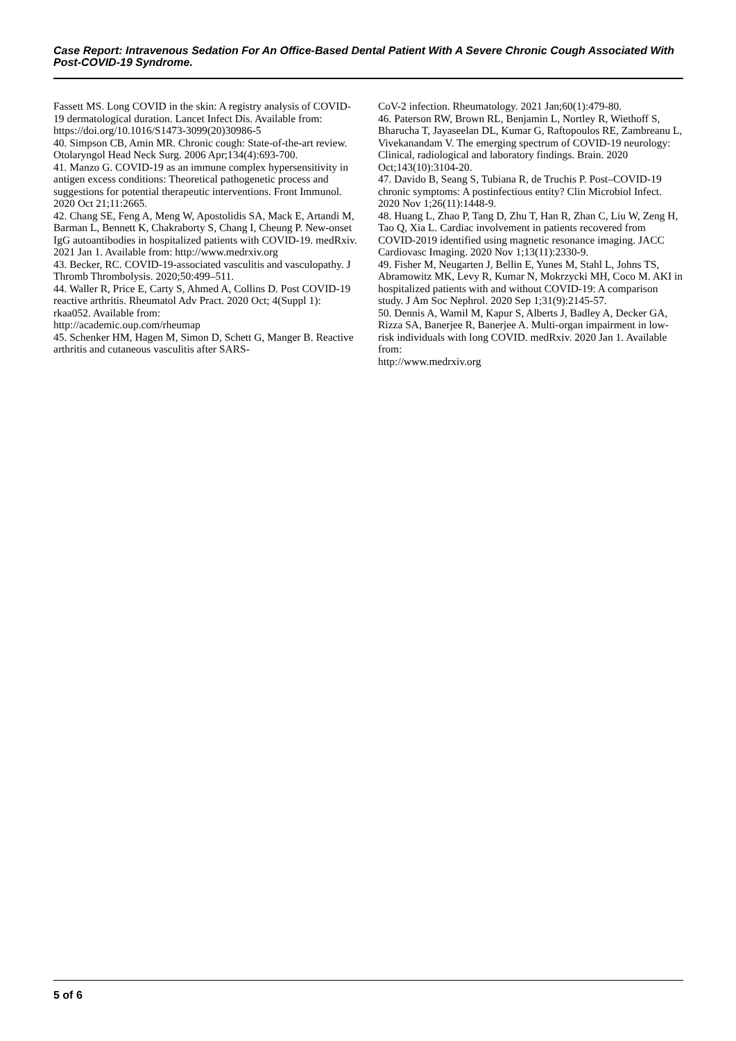Case Report: Intravenous Sedation For An Office-Based Dental Patient With A Severe Chronic Cough Associated With Post-COVID-19 Syndrome.
Fassett MS. Long COVID in the skin: A registry analysis of COVID-19 dermatological duration. Lancet Infect Dis. Available from:
https://doi.org/10.1016/S1473-3099(20)30986-5
40. Simpson CB, Amin MR. Chronic cough: State-of-the-art review. Otolaryngol Head Neck Surg. 2006 Apr;134(4):693-700.
41. Manzo G. COVID-19 as an immune complex hypersensitivity in antigen excess conditions: Theoretical pathogenetic process and suggestions for potential therapeutic interventions. Front Immunol. 2020 Oct 21;11:2665.
42. Chang SE, Feng A, Meng W, Apostolidis SA, Mack E, Artandi M, Barman L, Bennett K, Chakraborty S, Chang I, Cheung P. New-onset IgG autoantibodies in hospitalized patients with COVID-19. medRxiv. 2021 Jan 1. Available from: http://www.medrxiv.org
43. Becker, RC. COVID-19-associated vasculitis and vasculopathy. J Thromb Thrombolysis. 2020;50:499–511.
44. Waller R, Price E, Carty S, Ahmed A, Collins D. Post COVID-19 reactive arthritis. Rheumatol Adv Pract. 2020 Oct; 4(Suppl 1): rkaa052. Available from:
http://academic.oup.com/rheumap
45. Schenker HM, Hagen M, Simon D, Schett G, Manger B. Reactive arthritis and cutaneous vasculitis after SARS-
CoV-2 infection. Rheumatology. 2021 Jan;60(1):479-80.
46. Paterson RW, Brown RL, Benjamin L, Nortley R, Wiethoff S, Bharucha T, Jayaseelan DL, Kumar G, Raftopoulos RE, Zambreanu L, Vivekanandam V. The emerging spectrum of COVID-19 neurology: Clinical, radiological and laboratory findings. Brain. 2020 Oct;143(10):3104-20.
47. Davido B, Seang S, Tubiana R, de Truchis P. Post–COVID-19 chronic symptoms: A postinfectious entity? Clin Microbiol Infect. 2020 Nov 1;26(11):1448-9.
48. Huang L, Zhao P, Tang D, Zhu T, Han R, Zhan C, Liu W, Zeng H, Tao Q, Xia L. Cardiac involvement in patients recovered from COVID-2019 identified using magnetic resonance imaging. JACC Cardiovasc Imaging. 2020 Nov 1;13(11):2330-9.
49. Fisher M, Neugarten J, Bellin E, Yunes M, Stahl L, Johns TS, Abramowitz MK, Levy R, Kumar N, Mokrzycki MH, Coco M. AKI in hospitalized patients with and without COVID-19: A comparison study. J Am Soc Nephrol. 2020 Sep 1;31(9):2145-57.
50. Dennis A, Wamil M, Kapur S, Alberts J, Badley A, Decker GA, Rizza SA, Banerjee R, Banerjee A. Multi-organ impairment in low-risk individuals with long COVID. medRxiv. 2020 Jan 1. Available from:
http://www.medrxiv.org
5 of 6